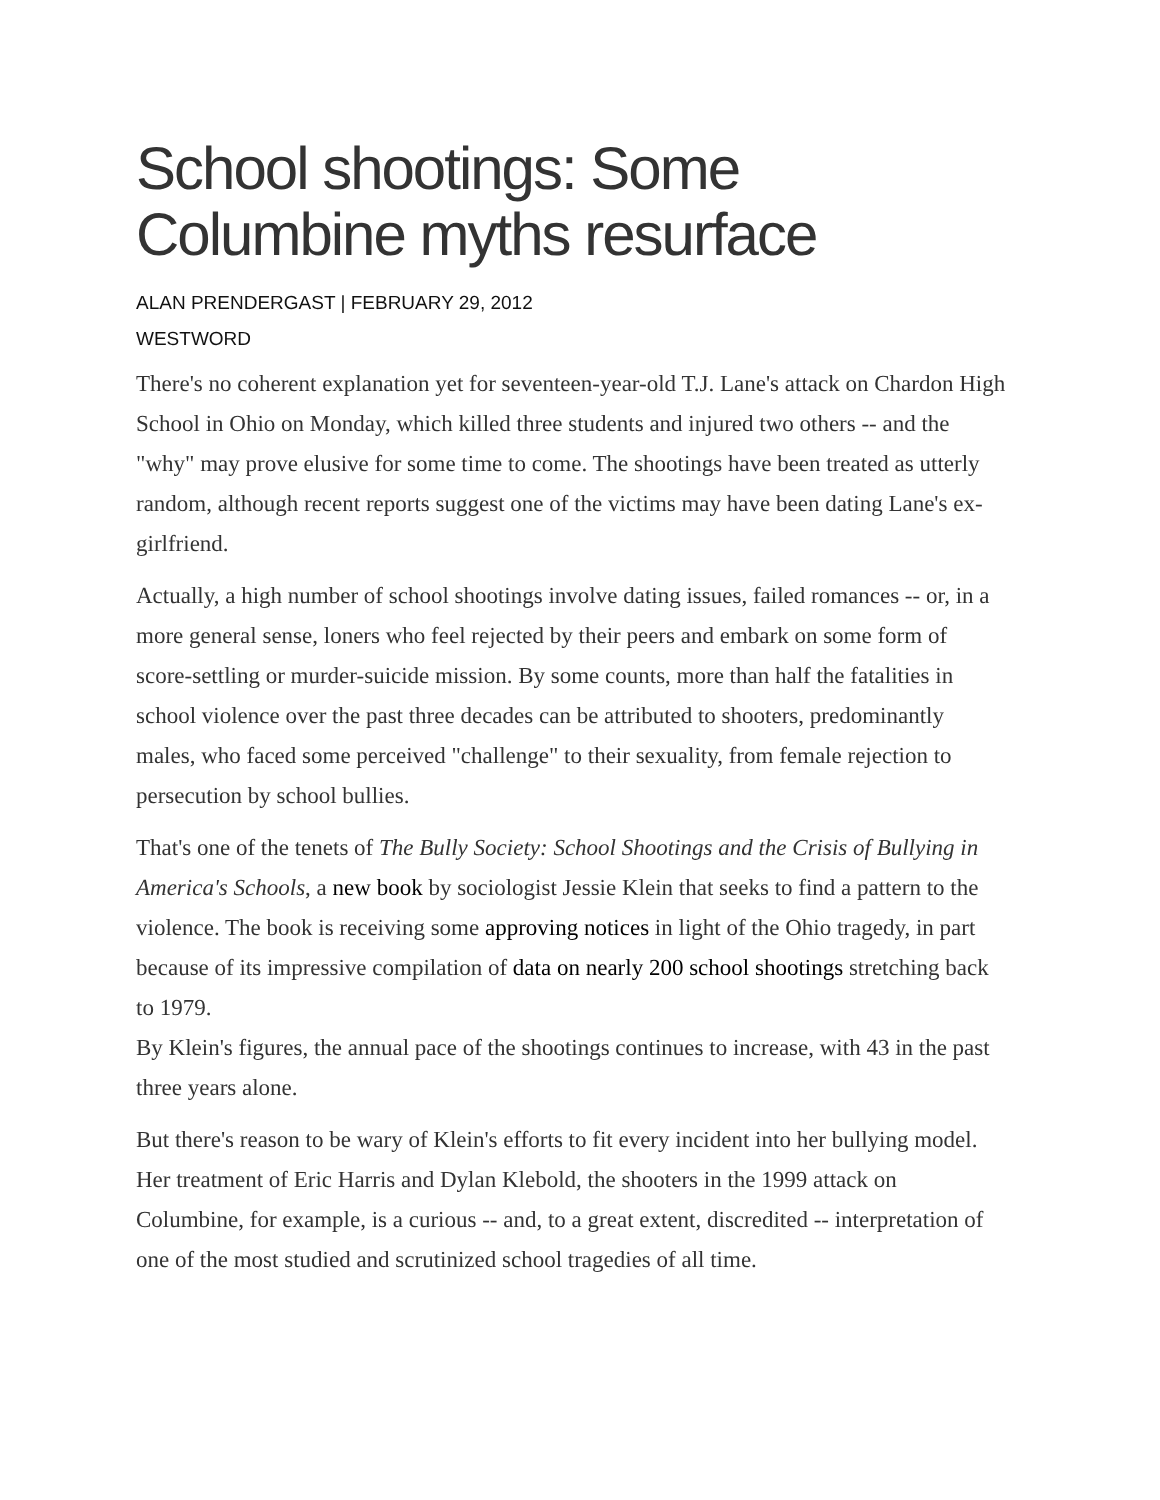School shootings: Some Columbine myths resurface
ALAN PRENDERGAST | FEBRUARY 29, 2012
WESTWORD
There's no coherent explanation yet for seventeen-year-old T.J. Lane's attack on Chardon High School in Ohio on Monday, which killed three students and injured two others -- and the "why" may prove elusive for some time to come. The shootings have been treated as utterly random, although recent reports suggest one of the victims may have been dating Lane's ex-girlfriend.
Actually, a high number of school shootings involve dating issues, failed romances -- or, in a more general sense, loners who feel rejected by their peers and embark on some form of score-settling or murder-suicide mission. By some counts, more than half the fatalities in school violence over the past three decades can be attributed to shooters, predominantly males, who faced some perceived "challenge" to their sexuality, from female rejection to persecution by school bullies.
That's one of the tenets of The Bully Society: School Shootings and the Crisis of Bullying in America's Schools, a new book by sociologist Jessie Klein that seeks to find a pattern to the violence. The book is receiving some approving notices in light of the Ohio tragedy, in part because of its impressive compilation of data on nearly 200 school shootings stretching back to 1979.
By Klein's figures, the annual pace of the shootings continues to increase, with 43 in the past three years alone.
But there's reason to be wary of Klein's efforts to fit every incident into her bullying model. Her treatment of Eric Harris and Dylan Klebold, the shooters in the 1999 attack on Columbine, for example, is a curious -- and, to a great extent, discredited -- interpretation of one of the most studied and scrutinized school tragedies of all time.